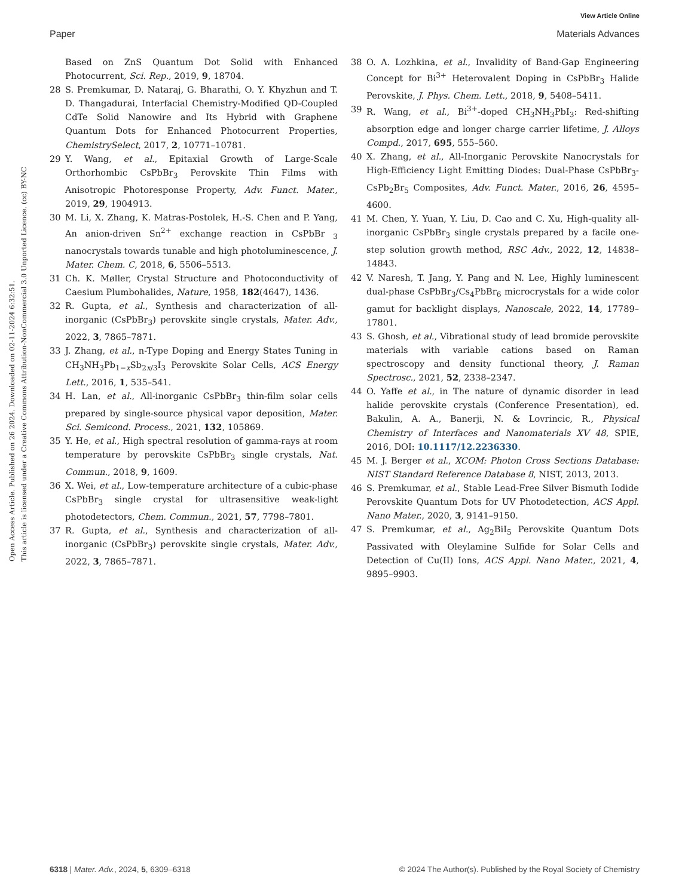View Article Online
Paper Materials Advances
Open Access Article. Published on 26 2024. Downloaded on 02-11-2024 6:32:51.
This article is licensed under a Creative Commons Attribution-NonCommercial 3.0 Unported Licence. (cc) BY-NC
Based on ZnS Quantum Dot Solid with Enhanced Photocurrent, Sci. Rep., 2019, 9, 18704.
28 S. Premkumar, D. Nataraj, G. Bharathi, O. Y. Khyzhun and T. D. Thangadurai, Interfacial Chemistry-Modified QD-Coupled CdTe Solid Nanowire and Its Hybrid with Graphene Quantum Dots for Enhanced Photocurrent Properties, ChemistrySelect, 2017, 2, 10771–10781.
29 Y. Wang, et al., Epitaxial Growth of Large-Scale Orthorhombic CsPbBr<sub>3</sub> Perovskite Thin Films with Anisotropic Photoresponse Property, Adv. Funct. Mater., 2019, 29, 1904913.
30 M. Li, X. Zhang, K. Matras-Postolek, H.-S. Chen and P. Yang, An anion-driven Sn<sup>2+</sup> exchange reaction in CsPbBr <sub>3</sub> nanocrystals towards tunable and high photoluminescence, J. Mater. Chem. C, 2018, 6, 5506–5513.
31 Ch. K. Møller, Crystal Structure and Photoconductivity of Caesium Plumbohalides, Nature, 1958, 182(4647), 1436.
32 R. Gupta, et al., Synthesis and characterization of all-inorganic (CsPbBr<sub>3</sub>) perovskite single crystals, Mater. Adv., 2022, 3, 7865–7871.
33 J. Zhang, et al., n-Type Doping and Energy States Tuning in CH<sub>3</sub>NH<sub>3</sub>Pb<sub>1−x</sub>Sb<sub>2x/3</sub>I<sub>3</sub> Perovskite Solar Cells, ACS Energy Lett., 2016, 1, 535–541.
34 H. Lan, et al., All-inorganic CsPbBr<sub>3</sub> thin-film solar cells prepared by single-source physical vapor deposition, Mater. Sci. Semicond. Process., 2021, 132, 105869.
35 Y. He, et al., High spectral resolution of gamma-rays at room temperature by perovskite CsPbBr<sub>3</sub> single crystals, Nat. Commun., 2018, 9, 1609.
36 X. Wei, et al., Low-temperature architecture of a cubic-phase CsPbBr<sub>3</sub> single crystal for ultrasensitive weak-light photodetectors, Chem. Commun., 2021, 57, 7798–7801.
37 R. Gupta, et al., Synthesis and characterization of all-inorganic (CsPbBr<sub>3</sub>) perovskite single crystals, Mater. Adv., 2022, 3, 7865–7871.
38 O. A. Lozhkina, et al., Invalidity of Band-Gap Engineering Concept for Bi<sup>3+</sup> Heterovalent Doping in CsPbBr<sub>3</sub> Halide Perovskite, J. Phys. Chem. Lett., 2018, 9, 5408–5411.
39 R. Wang, et al., Bi<sup>3+</sup>-doped CH<sub>3</sub>NH<sub>3</sub>PbI<sub>3</sub>: Red-shifting absorption edge and longer charge carrier lifetime, J. Alloys Compd., 2017, 695, 555–560.
40 X. Zhang, et al., All-Inorganic Perovskite Nanocrystals for High-Efficiency Light Emitting Diodes: Dual-Phase CsPbBr<sub>3</sub>-CsPb<sub>2</sub>Br<sub>5</sub> Composites, Adv. Funct. Mater., 2016, 26, 4595–4600.
41 M. Chen, Y. Yuan, Y. Liu, D. Cao and C. Xu, High-quality all-inorganic CsPbBr<sub>3</sub> single crystals prepared by a facile one-step solution growth method, RSC Adv., 2022, 12, 14838–14843.
42 V. Naresh, T. Jang, Y. Pang and N. Lee, Highly luminescent dual-phase CsPbBr<sub>3</sub>/Cs<sub>4</sub>PbBr<sub>6</sub> microcrystals for a wide color gamut for backlight displays, Nanoscale, 2022, 14, 17789–17801.
43 S. Ghosh, et al., Vibrational study of lead bromide perovskite materials with variable cations based on Raman spectroscopy and density functional theory, J. Raman Spectrosc., 2021, 52, 2338–2347.
44 O. Yaffe et al., in The nature of dynamic disorder in lead halide perovskite crystals (Conference Presentation), ed. Bakulin, A. A., Banerji, N. & Lovrincic, R., Physical Chemistry of Interfaces and Nanomaterials XV 48, SPIE, 2016, DOI: 10.1117/12.2236330.
45 M. J. Berger et al., XCOM: Photon Cross Sections Database: NIST Standard Reference Database 8, NIST, 2013, 2013.
46 S. Premkumar, et al., Stable Lead-Free Silver Bismuth Iodide Perovskite Quantum Dots for UV Photodetection, ACS Appl. Nano Mater., 2020, 3, 9141–9150.
47 S. Premkumar, et al., Ag<sub>2</sub>BiI<sub>5</sub> Perovskite Quantum Dots Passivated with Oleylamine Sulfide for Solar Cells and Detection of Cu(II) Ions, ACS Appl. Nano Mater., 2021, 4, 9895–9903.
6318 | Mater. Adv., 2024, 5, 6309–6318 © 2024 The Author(s). Published by the Royal Society of Chemistry